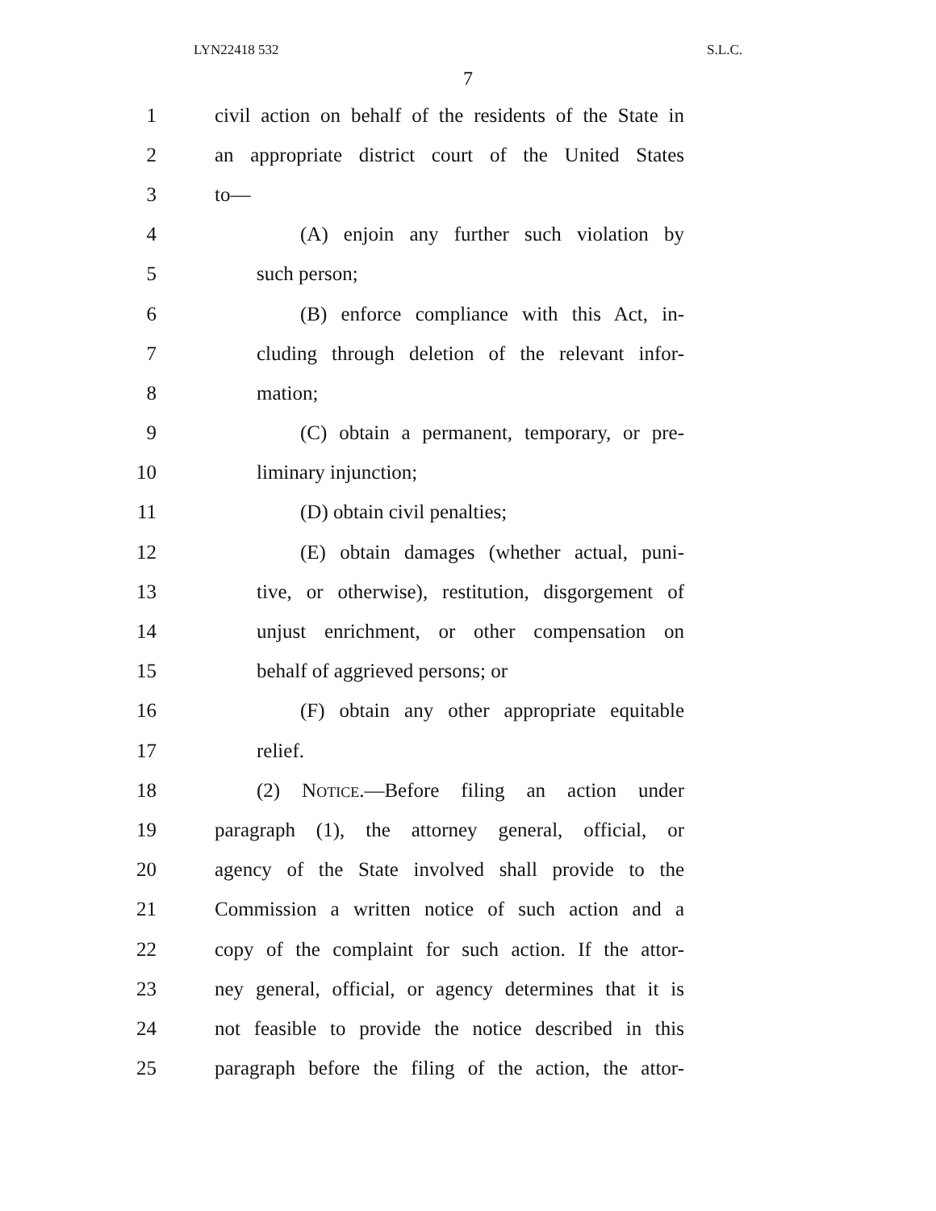LYN22418 532 S.L.C.
7
1 civil action on behalf of the residents of the State in
2 an appropriate district court of the United States
3 to—
4 (A) enjoin any further such violation by
5 such person;
6 (B) enforce compliance with this Act, in-
7 cluding through deletion of the relevant infor-
8 mation;
9 (C) obtain a permanent, temporary, or pre-
10 liminary injunction;
11 (D) obtain civil penalties;
12 (E) obtain damages (whether actual, puni-
13 tive, or otherwise), restitution, disgorgement of
14 unjust enrichment, or other compensation on
15 behalf of aggrieved persons; or
16 (F) obtain any other appropriate equitable
17 relief.
18 (2) Notice.—Before filing an action under
19 paragraph (1), the attorney general, official, or
20 agency of the State involved shall provide to the
21 Commission a written notice of such action and a
22 copy of the complaint for such action. If the attor-
23 ney general, official, or agency determines that it is
24 not feasible to provide the notice described in this
25 paragraph before the filing of the action, the attor-